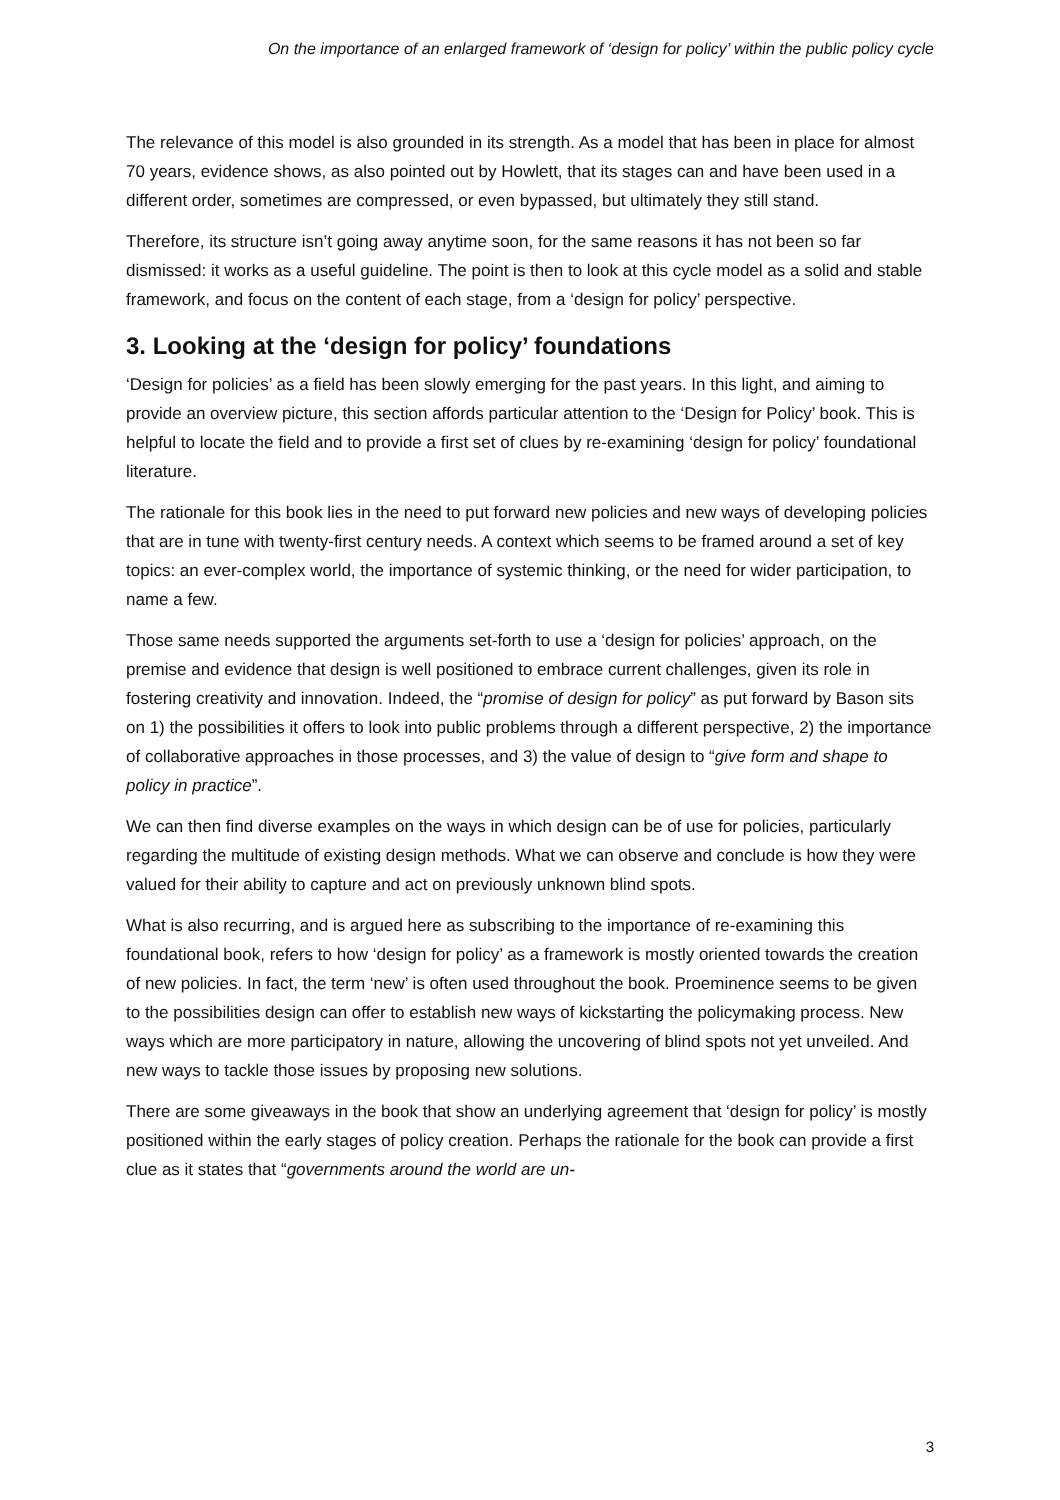On the importance of an enlarged framework of ‘design for policy’ within the public policy cycle
The relevance of this model is also grounded in its strength. As a model that has been in place for almost 70 years, evidence shows, as also pointed out by Howlett, that its stages can and have been used in a different order, sometimes are compressed, or even bypassed, but ultimately they still stand.
Therefore, its structure isn’t going away anytime soon, for the same reasons it has not been so far dismissed: it works as a useful guideline. The point is then to look at this cycle model as a solid and stable framework, and focus on the content of each stage, from a ‘design for policy’ perspective.
3. Looking at the ‘design for policy’ foundations
‘Design for policies’ as a field has been slowly emerging for the past years. In this light, and aiming to provide an overview picture, this section affords particular attention to the ‘Design for Policy’ book. This is helpful to locate the field and to provide a first set of clues by re-examining ‘design for policy’ foundational literature.
The rationale for this book lies in the need to put forward new policies and new ways of developing policies that are in tune with twenty-first century needs. A context which seems to be framed around a set of key topics: an ever-complex world, the importance of systemic thinking, or the need for wider participation, to name a few.
Those same needs supported the arguments set-forth to use a ‘design for policies’ approach, on the premise and evidence that design is well positioned to embrace current challenges, given its role in fostering creativity and innovation. Indeed, the “promise of design for policy” as put forward by Bason sits on 1) the possibilities it offers to look into public problems through a different perspective, 2) the importance of collaborative approaches in those processes, and 3) the value of design to “give form and shape to policy in practice”.
We can then find diverse examples on the ways in which design can be of use for policies, particularly regarding the multitude of existing design methods. What we can observe and conclude is how they were valued for their ability to capture and act on previously unknown blind spots.
What is also recurring, and is argued here as subscribing to the importance of re-examining this foundational book, refers to how ‘design for policy’ as a framework is mostly oriented towards the creation of new policies. In fact, the term ‘new’ is often used throughout the book. Proeminence seems to be given to the possibilities design can offer to establish new ways of kickstarting the policymaking process. New ways which are more participatory in nature, allowing the uncovering of blind spots not yet unveiled. And new ways to tackle those issues by proposing new solutions.
There are some giveaways in the book that show an underlying agreement that ‘design for policy’ is mostly positioned within the early stages of policy creation. Perhaps the rationale for the book can provide a first clue as it states that “governments around the world are un-
3